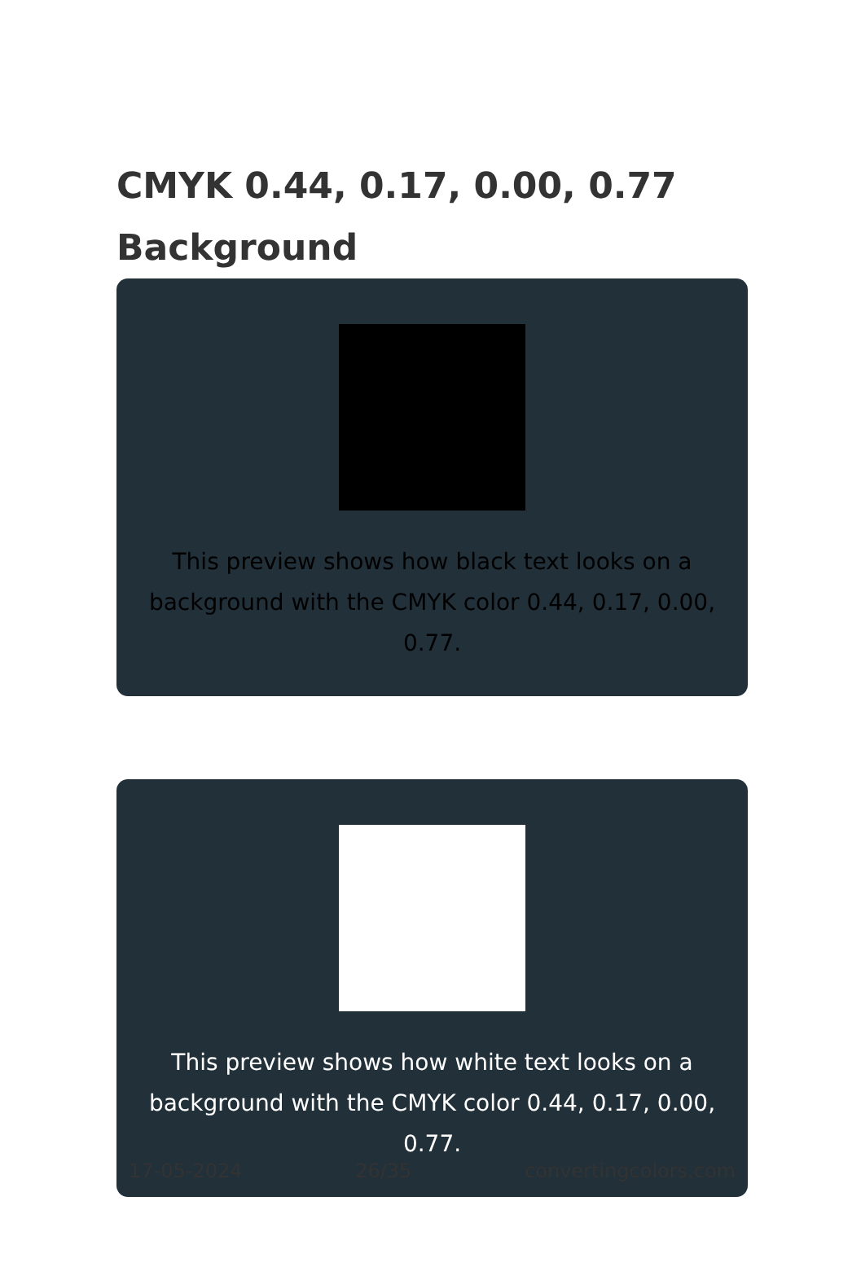CMYK 0.44, 0.17, 0.00, 0.77 Background
This preview shows how black text looks on a
background with the CMYK color 0.44, 0.17, 0.00, 0.77.
This preview shows how white text looks on a
background with the CMYK color 0.44, 0.17, 0.00, 0.77.
17-05-2024 26/35 convertingcolors.com